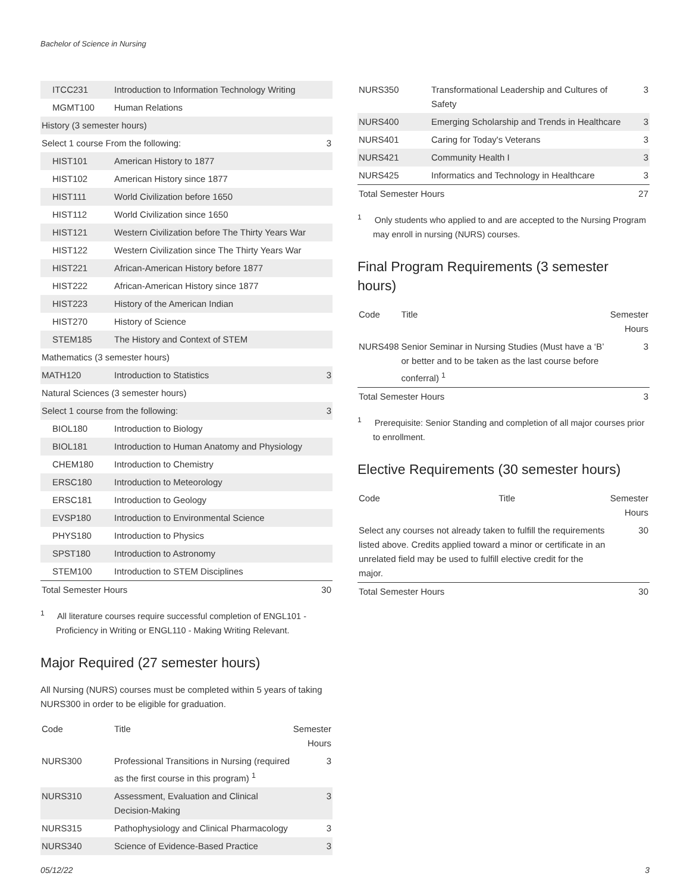Bachelor of Science in Nursing
| ITCC231 | Introduction to Information Technology Writing | |
| MGMT100 | Human Relations | |
| History (3 semester hours) | | |
| Select 1 course From the following: | | 3 |
| HIST101 | American History to 1877 | |
| HIST102 | American History since 1877 | |
| HIST111 | World Civilization before 1650 | |
| HIST112 | World Civilization since 1650 | |
| HIST121 | Western Civilization before The Thirty Years War | |
| HIST122 | Western Civilization since The Thirty Years War | |
| HIST221 | African-American History before 1877 | |
| HIST222 | African-American History since 1877 | |
| HIST223 | History of the American Indian | |
| HIST270 | History of Science | |
| STEM185 | The History and Context of STEM | |
| Mathematics (3 semester hours) | | |
| MATH120 | Introduction to Statistics | 3 |
| Natural Sciences (3 semester hours) | | |
| Select 1 course from the following: | | 3 |
| BIOL180 | Introduction to Biology | |
| BIOL181 | Introduction to Human Anatomy and Physiology | |
| CHEM180 | Introduction to Chemistry | |
| ERSC180 | Introduction to Meteorology | |
| ERSC181 | Introduction to Geology | |
| EVSP180 | Introduction to Environmental Science | |
| PHYS180 | Introduction to Physics | |
| SPST180 | Introduction to Astronomy | |
| STEM100 | Introduction to STEM Disciplines | |
| Total Semester Hours | | 30 |
<sup>1</sup> All literature courses require successful completion of ENGL101 - Proficiency in Writing or ENGL110 - Making Writing Relevant.
Major Required (27 semester hours)
All Nursing (NURS) courses must be completed within 5 years of taking NURS300 in order to be eligible for graduation.
| Code | Title | Semester Hours |
| --- | --- | --- |
| NURS300 | Professional Transitions in Nursing (required as the first course in this program) <sup>1</sup> | 3 |
| NURS310 | Assessment, Evaluation and Clinical Decision-Making | 3 |
| NURS315 | Pathophysiology and Clinical Pharmacology | 3 |
| NURS340 | Science of Evidence-Based Practice | 3 |
| NURS350 | Transformational Leadership and Cultures of Safety | 3 |
| NURS400 | Emerging Scholarship and Trends in Healthcare | 3 |
| NURS401 | Caring for Today's Veterans | 3 |
| NURS421 | Community Health I | 3 |
| NURS425 | Informatics and Technology in Healthcare | 3 |
| Total Semester Hours | | 27 |
<sup>1</sup> Only students who applied to and are accepted to the Nursing Program may enroll in nursing (NURS) courses.
Final Program Requirements (3 semester hours)
| Code | Title | Semester Hours |
| --- | --- | --- |
| NURS498 | Senior Seminar in Nursing Studies (Must have a ‘B’ or better and to be taken as the last course before conferral) <sup>1</sup> | 3 |
| Total Semester Hours | | 3 |
<sup>1</sup> Prerequisite: Senior Standing and completion of all major courses prior to enrollment.
Elective Requirements (30 semester hours)
| Code | Title | Semester Hours |
| --- | --- | --- |
| Select any courses not already taken to fulfill the requirements listed above. Credits applied toward a minor or certificate in an unrelated field may be used to fulfill elective credit for the major. | | 30 |
| Total Semester Hours | | 30 |
05/12/22 3